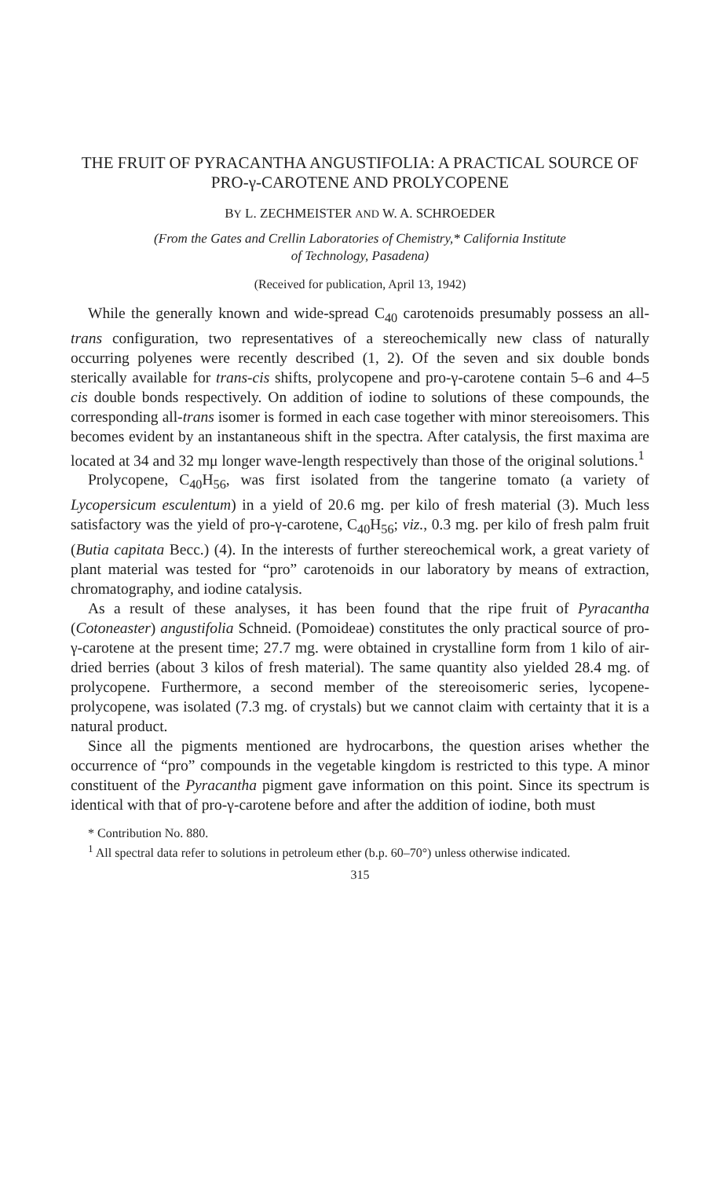THE FRUIT OF PYRACANTHA ANGUSTIFOLIA: A PRACTICAL SOURCE OF PRO-γ-CAROTENE AND PROLYCOPENE
BY L. ZECHMEISTER AND W. A. SCHROEDER
(From the Gates and Crellin Laboratories of Chemistry,* California Institute
of Technology, Pasadena)
(Received for publication, April 13, 1942)
While the generally known and wide-spread C<sub>40</sub> carotenoids presumably possess an all-trans configuration, two representatives of a stereochemically new class of naturally occurring polyenes were recently described (1, 2). Of the seven and six double bonds sterically available for trans-cis shifts, prolycopene and pro-γ-carotene contain 5–6 and 4–5 cis double bonds respectively. On addition of iodine to solutions of these compounds, the corresponding all-trans isomer is formed in each case together with minor stereoisomers. This becomes evident by an instantaneous shift in the spectra. After catalysis, the first maxima are located at 34 and 32 mμ longer wave-length respectively than those of the original solutions.<sup>1</sup>
Prolycopene, C<sub>40</sub>H<sub>56</sub>, was first isolated from the tangerine tomato (a variety of Lycopersicum esculentum) in a yield of 20.6 mg. per kilo of fresh material (3). Much less satisfactory was the yield of pro-γ-carotene, C<sub>40</sub>H<sub>56</sub>; viz., 0.3 mg. per kilo of fresh palm fruit (Butia capitata Becc.) (4). In the interests of further stereochemical work, a great variety of plant material was tested for “pro” carotenoids in our laboratory by means of extraction, chromatography, and iodine catalysis.
As a result of these analyses, it has been found that the ripe fruit of Pyracantha (Cotoneaster) angustifolia Schneid. (Pomoideae) constitutes the only practical source of pro-γ-carotene at the present time; 27.7 mg. were obtained in crystalline form from 1 kilo of air-dried berries (about 3 kilos of fresh material). The same quantity also yielded 28.4 mg. of prolycopene. Furthermore, a second member of the stereoisomeric series, lycopene-prolycopene, was isolated (7.3 mg. of crystals) but we cannot claim with certainty that it is a natural product.
Since all the pigments mentioned are hydrocarbons, the question arises whether the occurrence of “pro” compounds in the vegetable kingdom is restricted to this type. A minor constituent of the Pyracantha pigment gave information on this point. Since its spectrum is identical with that of pro-γ-carotene before and after the addition of iodine, both must
* Contribution No. 880.
<sup>1</sup> All spectral data refer to solutions in petroleum ether (b.p. 60–70°) unless otherwise indicated.
315